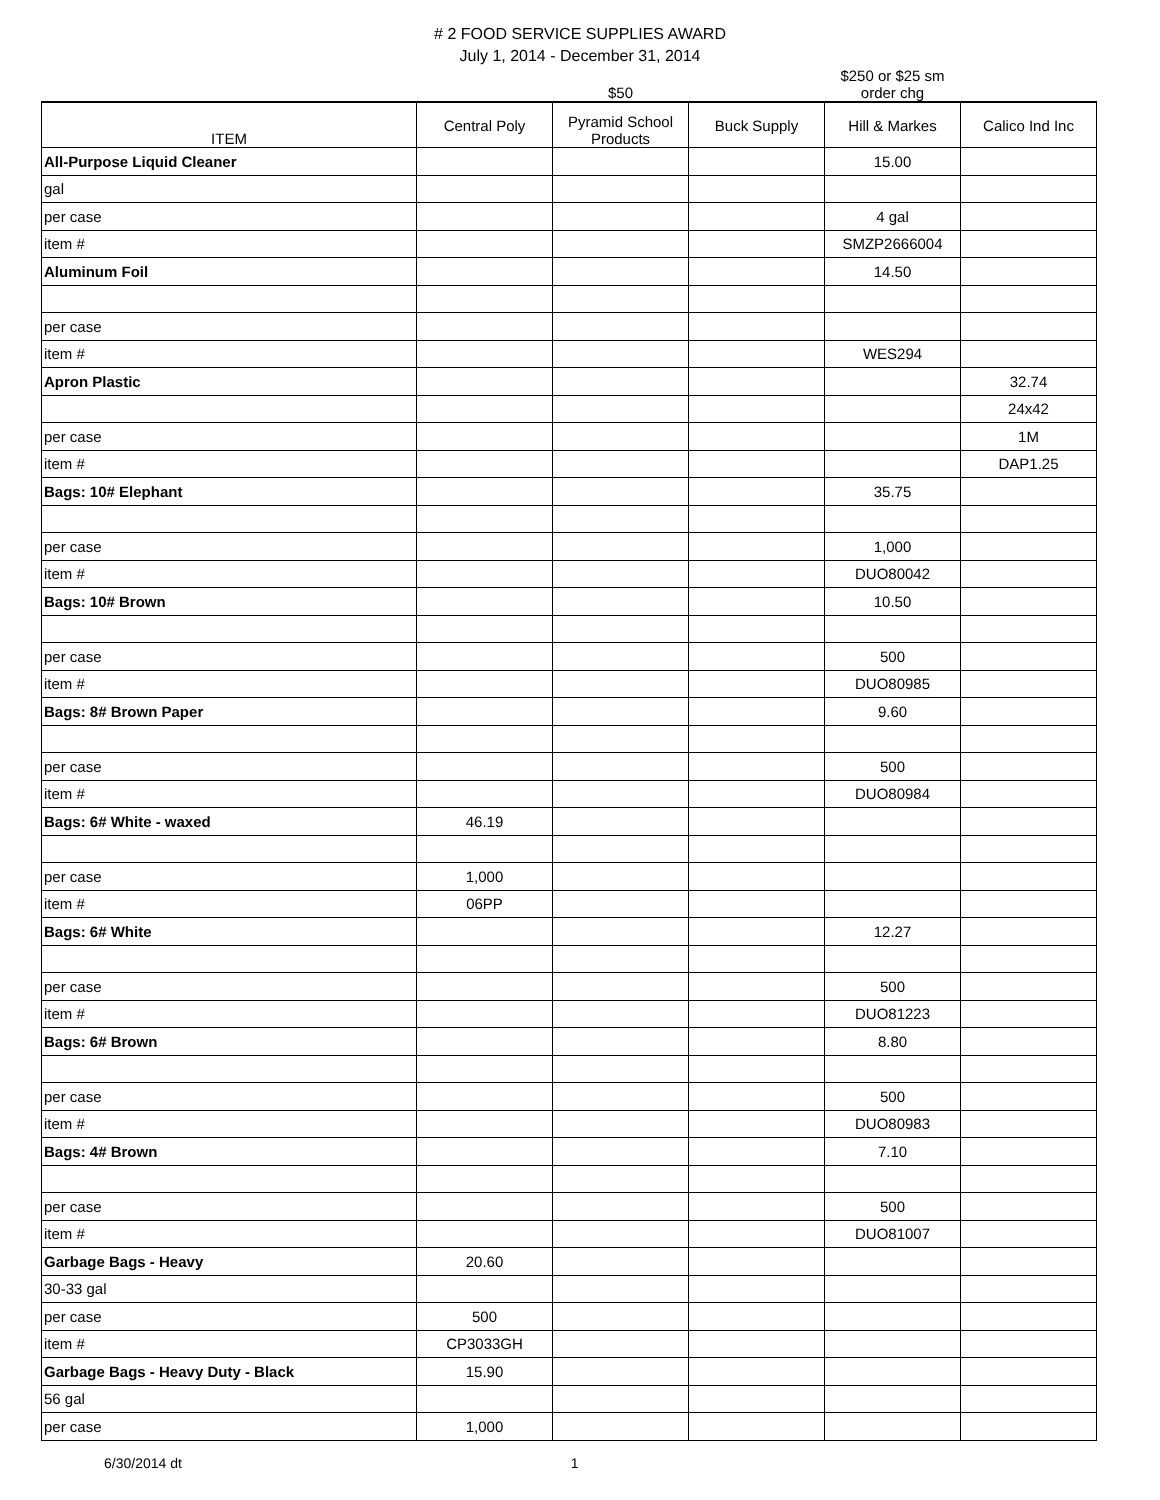# 2 FOOD SERVICE SUPPLIES AWARD
July 1, 2014 - December 31, 2014
| | | $50 | | $250 or $25 sm order chg | |
| ITEM | Central Poly | Pyramid School Products | Buck Supply | Hill & Markes | Calico Ind Inc |
| All-Purpose Liquid Cleaner | | | | 15.00 | |
| gal | | | | | |
| per case | | | | 4 gal | |
| item # | | | | SMZP2666004 | |
| Aluminum Foil | | | | 14.50 | |
| per case | | | | | |
| item # | | | | WES294 | |
| Apron Plastic | | | | | 32.74 |
| | | | | | 24x42 |
| per case | | | | | 1M |
| item # | | | | | DAP1.25 |
| Bags: 10# Elephant | | | | 35.75 | |
| per case | | | | 1,000 | |
| item # | | | | DUO80042 | |
| Bags: 10# Brown | | | | 10.50 | |
| per case | | | | 500 | |
| item # | | | | DUO80985 | |
| Bags: 8# Brown Paper | | | | 9.60 | |
| per case | | | | 500 | |
| item # | | | | DUO80984 | |
| Bags: 6# White - waxed | 46.19 | | | | |
| per case | 1,000 | | | | |
| item # | 06PP | | | | |
| Bags: 6# White | | | | 12.27 | |
| per case | | | | 500 | |
| item # | | | | DUO81223 | |
| Bags: 6# Brown | | | | 8.80 | |
| per case | | | | 500 | |
| item # | | | | DUO80983 | |
| Bags: 4# Brown | | | | 7.10 | |
| per case | | | | 500 | |
| item # | | | | DUO81007 | |
| Garbage Bags - Heavy | 20.60 | | | | |
| 30-33 gal | | | | | |
| per case | 500 | | | | |
| item # | CP3033GH | | | | |
| Garbage Bags - Heavy Duty - Black | 15.90 | | | | |
| 56 gal | | | | | |
| per case | 1,000 | | | | |
6/30/2014 dt 1